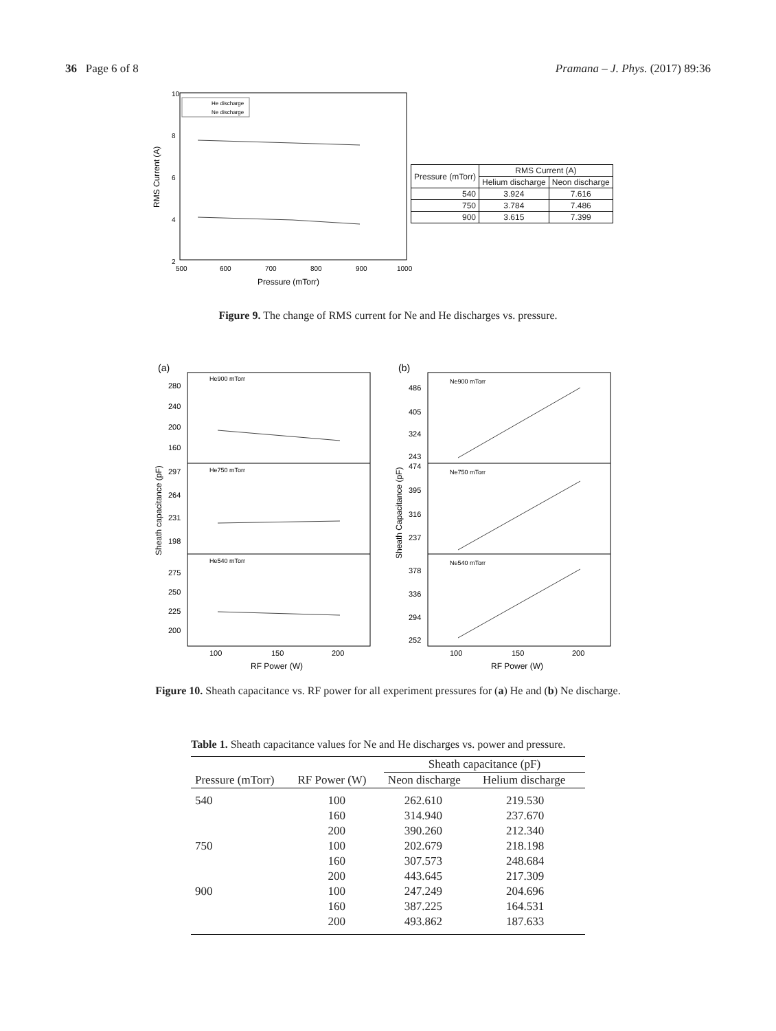36 Page 6 of 8 Pramana – J. Phys. (2017) 89:36
10
8
6
4
2
500
600
700
800
900
1000
Pressure (mTorr)
RMS Current (A)
He discharge
Ne discharge
| Pressure (mTorr) | RMS Current (A) | |
| | Helium discharge | Neon discharge |
| 540 | 3.924 | 7.616 |
| 750 | 3.784 | 7.486 |
| 900 | 3.615 | 7.399 |
Figure 9. The change of RMS current for Ne and He discharges vs. pressure.
(a)
He900 mTorr
He750 mTorr
He540 mTorr
280
240
200
160
297
264
231
198
275
250
225
200
100
150
200
RF Power (W)
Sheath capacitance (pF)
(b)
Ne900 mTorr
Ne750 mTorr
Ne540 mTorr
486
405
324
243
474
395
316
237
378
336
294
252
100
150
200
RF Power (W)
Sheath Capacitance (pF)
Figure 10. Sheath capacitance vs. RF power for all experiment pressures for (a) He and (b) Ne discharge.
Table 1. Sheath capacitance values for Ne and He discharges vs. power and pressure.
| | | Sheath capacitance (pF) | |
| --- | --- | --- | --- |
| Pressure (mTorr) | RF Power (W) | Neon discharge | Helium discharge |
| 540 | 100 | 262.610 | 219.530 |
| | 160 | 314.940 | 237.670 |
| | 200 | 390.260 | 212.340 |
| 750 | 100 | 202.679 | 218.198 |
| | 160 | 307.573 | 248.684 |
| | 200 | 443.645 | 217.309 |
| 900 | 100 | 247.249 | 204.696 |
| | 160 | 387.225 | 164.531 |
| | 200 | 493.862 | 187.633 |